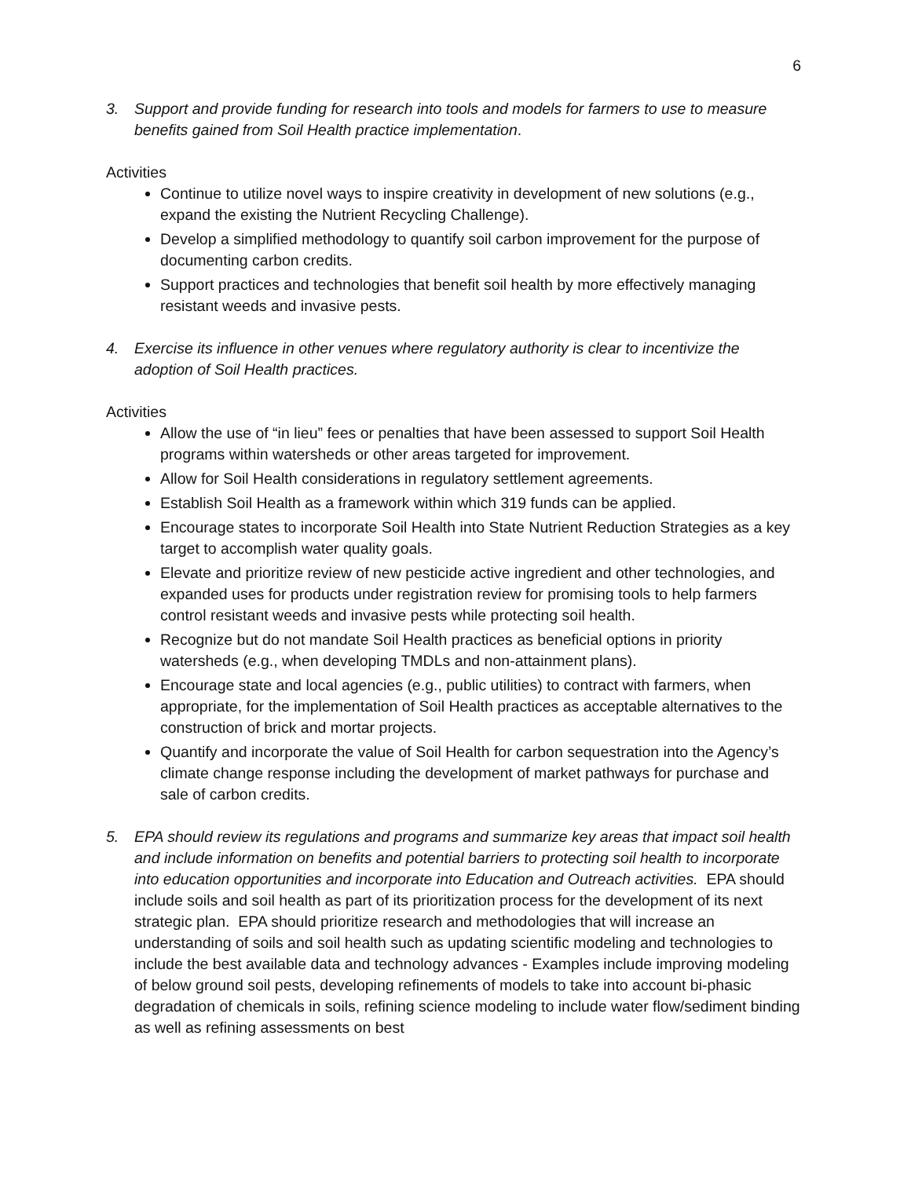6
3. Support and provide funding for research into tools and models for farmers to use to measure benefits gained from Soil Health practice implementation.
Activities
Continue to utilize novel ways to inspire creativity in development of new solutions (e.g., expand the existing the Nutrient Recycling Challenge).
Develop a simplified methodology to quantify soil carbon improvement for the purpose of documenting carbon credits.
Support practices and technologies that benefit soil health by more effectively managing resistant weeds and invasive pests.
4. Exercise its influence in other venues where regulatory authority is clear to incentivize the adoption of Soil Health practices.
Activities
Allow the use of “in lieu” fees or penalties that have been assessed to support Soil Health programs within watersheds or other areas targeted for improvement.
Allow for Soil Health considerations in regulatory settlement agreements.
Establish Soil Health as a framework within which 319 funds can be applied.
Encourage states to incorporate Soil Health into State Nutrient Reduction Strategies as a key target to accomplish water quality goals.
Elevate and prioritize review of new pesticide active ingredient and other technologies, and expanded uses for products under registration review for promising tools to help farmers control resistant weeds and invasive pests while protecting soil health.
Recognize but do not mandate Soil Health practices as beneficial options in priority watersheds (e.g., when developing TMDLs and non-attainment plans).
Encourage state and local agencies (e.g., public utilities) to contract with farmers, when appropriate, for the implementation of Soil Health practices as acceptable alternatives to the construction of brick and mortar projects.
Quantify and incorporate the value of Soil Health for carbon sequestration into the Agency’s climate change response including the development of market pathways for purchase and sale of carbon credits.
5. EPA should review its regulations and programs and summarize key areas that impact soil health and include information on benefits and potential barriers to protecting soil health to incorporate into education opportunities and incorporate into Education and Outreach activities. EPA should include soils and soil health as part of its prioritization process for the development of its next strategic plan. EPA should prioritize research and methodologies that will increase an understanding of soils and soil health such as updating scientific modeling and technologies to include the best available data and technology advances - Examples include improving modeling of below ground soil pests, developing refinements of models to take into account bi-phasic degradation of chemicals in soils, refining science modeling to include water flow/sediment binding as well as refining assessments on best